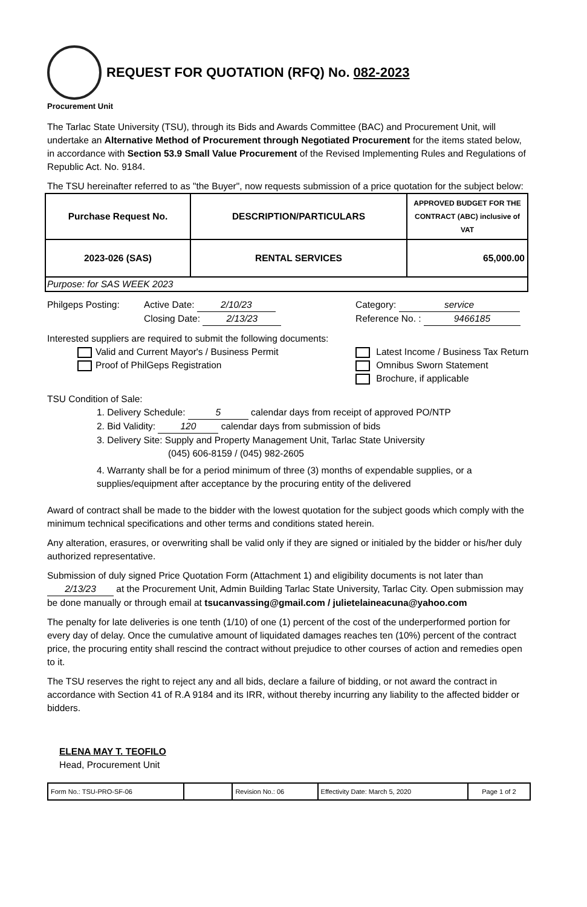REQUEST FOR QUOTATION (RFQ) No. 082-2023
Procurement Unit
The Tarlac State University (TSU), through its Bids and Awards Committee (BAC) and Procurement Unit, will undertake an Alternative Method of Procurement through Negotiated Procurement for the items stated below, in accordance with Section 53.9 Small Value Procurement of the Revised Implementing Rules and Regulations of Republic Act. No. 9184.
The TSU hereinafter referred to as "the Buyer", now requests submission of a price quotation for the subject below:
| Purchase Request No. | DESCRIPTION/PARTICULARS | APPROVED BUDGET FOR THE CONTRACT (ABC) inclusive of VAT |
| --- | --- | --- |
| 2023-026 (SAS) | RENTAL SERVICES | 65,000.00 |
| Purpose: for SAS WEEK 2023 | | |
Philgeps Posting: Active Date: 2/10/23
Closing Date: 2/13/23
Category: service
Reference No. : 9466185
Interested suppliers are required to submit the following documents:
Valid and Current Mayor's / Business Permit
Proof of PhilGeps Registration
Latest Income / Business Tax Return
Omnibus Sworn Statement
Brochure, if applicable
TSU Condition of Sale:
1. Delivery Schedule: 5 calendar days from receipt of approved PO/NTP
2. Bid Validity: 120 calendar days from submission of bids
3. Delivery Site: Supply and Property Management Unit, Tarlac State University
(045) 606-8159 / (045) 982-2605
4. Warranty shall be for a period minimum of three (3) months of expendable supplies, or a supplies/equipment after acceptance by the procuring entity of the delivered
Award of contract shall be made to the bidder with the lowest quotation for the subject goods which comply with the minimum technical specifications and other terms and conditions stated herein.
Any alteration, erasures, or overwriting shall be valid only if they are signed or initialed by the bidder or his/her duly authorized representative.
Submission of duly signed Price Quotation Form (Attachment 1) and eligibility documents is not later than 2/13/23 at the Procurement Unit, Admin Building Tarlac State University, Tarlac City. Open submission may be done manually or through email at tsucanvassing@gmail.com / julietelaineacuna@yahoo.com
The penalty for late deliveries is one tenth (1/10) of one (1) percent of the cost of the underperformed portion for every day of delay. Once the cumulative amount of liquidated damages reaches ten (10%) percent of the contract price, the procuring entity shall rescind the contract without prejudice to other courses of action and remedies open to it.
The TSU reserves the right to reject any and all bids, declare a failure of bidding, or not award the contract in accordance with Section 41 of R.A 9184 and its IRR, without thereby incurring any liability to the affected bidder or bidders.
ELENA MAY T. TEOFILO
Head, Procurement Unit
| Form No.: TSU-PRO-SF-06 | | Revision No.: 06 | Effectivity Date: March 5, 2020 | Page 1 of 2 |